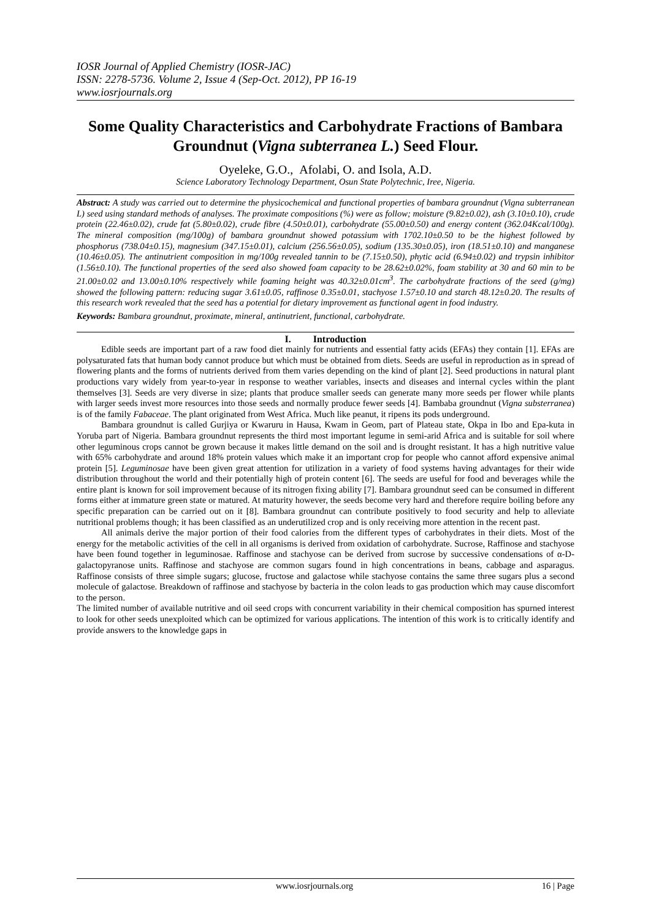IOSR Journal of Applied Chemistry (IOSR-JAC)
ISSN: 2278-5736. Volume 2, Issue 4 (Sep-Oct. 2012), PP 16-19
www.iosrjournals.org
Some Quality Characteristics and Carbohydrate Fractions of Bambara Groundnut (Vigna subterranea L.) Seed Flour.
Oyeleke, G.O., Afolabi, O. and Isola, A.D.
Science Laboratory Technology Department, Osun State Polytechnic, Iree, Nigeria.
Abstract: A study was carried out to determine the physicochemical and functional properties of bambara groundnut (Vigna subterranean L) seed using standard methods of analyses. The proximate compositions (%) were as follow; moisture (9.82±0.02), ash (3.10±0.10), crude protein (22.46±0.02), crude fat (5.80±0.02), crude fibre (4.50±0.01), carbohydrate (55.00±0.50) and energy content (362.04Kcal/100g). The mineral composition (mg/100g) of bambara groundnut showed potassium with 1702.10±0.50 to be the highest followed by phosphorus (738.04±0.15), magnesium (347.15±0.01), calcium (256.56±0.05), sodium (135.30±0.05), iron (18.51±0.10) and manganese (10.46±0.05). The antinutrient composition in mg/100g revealed tannin to be (7.15±0.50), phytic acid (6.94±0.02) and trypsin inhibitor (1.56±0.10). The functional properties of the seed also showed foam capacity to be 28.62±0.02%, foam stability at 30 and 60 min to be 21.00±0.02 and 13.00±0.10% respectively while foaming height was 40.32±0.01cm<sup>3</sup>. The carbohydrate fractions of the seed (g/mg) showed the following pattern: reducing sugar 3.61±0.05, raffinose 0.35±0.01, stachyose 1.57±0.10 and starch 48.12±0.20. The results of this research work revealed that the seed has a potential for dietary improvement as functional agent in food industry.
Keywords: Bambara groundnut, proximate, mineral, antinutrient, functional, carbohydrate.
I. Introduction
Edible seeds are important part of a raw food diet mainly for nutrients and essential fatty acids (EFAs) they contain [1]. EFAs are polysaturated fats that human body cannot produce but which must be obtained from diets. Seeds are useful in reproduction as in spread of flowering plants and the forms of nutrients derived from them varies depending on the kind of plant [2]. Seed productions in natural plant productions vary widely from year-to-year in response to weather variables, insects and diseases and internal cycles within the plant themselves [3]. Seeds are very diverse in size; plants that produce smaller seeds can generate many more seeds per flower while plants with larger seeds invest more resources into those seeds and normally produce fewer seeds [4]. Bambaba groundnut (Vigna substerranea) is of the family Fabaceae. The plant originated from West Africa. Much like peanut, it ripens its pods underground.
Bambara groundnut is called Gurjiya or Kwaruru in Hausa, Kwam in Geom, part of Plateau state, Okpa in Ibo and Epa-kuta in Yoruba part of Nigeria. Bambara groundnut represents the third most important legume in semi-arid Africa and is suitable for soil where other leguminous crops cannot be grown because it makes little demand on the soil and is drought resistant. It has a high nutritive value with 65% carbohydrate and around 18% protein values which make it an important crop for people who cannot afford expensive animal protein [5]. Leguminosae have been given great attention for utilization in a variety of food systems having advantages for their wide distribution throughout the world and their potentially high of protein content [6]. The seeds are useful for food and beverages while the entire plant is known for soil improvement because of its nitrogen fixing ability [7]. Bambara groundnut seed can be consumed in different forms either at immature green state or matured. At maturity however, the seeds become very hard and therefore require boiling before any specific preparation can be carried out on it [8]. Bambara groundnut can contribute positively to food security and help to alleviate nutritional problems though; it has been classified as an underutilized crop and is only receiving more attention in the recent past.
All animals derive the major portion of their food calories from the different types of carbohydrates in their diets. Most of the energy for the metabolic activities of the cell in all organisms is derived from oxidation of carbohydrate. Sucrose, Raffinose and stachyose have been found together in leguminosae. Raffinose and stachyose can be derived from sucrose by successive condensations of α-D-galactopyranose units. Raffinose and stachyose are common sugars found in high concentrations in beans, cabbage and asparagus. Raffinose consists of three simple sugars; glucose, fructose and galactose while stachyose contains the same three sugars plus a second molecule of galactose. Breakdown of raffinose and stachyose by bacteria in the colon leads to gas production which may cause discomfort to the person.
The limited number of available nutritive and oil seed crops with concurrent variability in their chemical composition has spurned interest to look for other seeds unexploited which can be optimized for various applications. The intention of this work is to critically identify and provide answers to the knowledge gaps in
www.iosrjournals.org 16 | Page